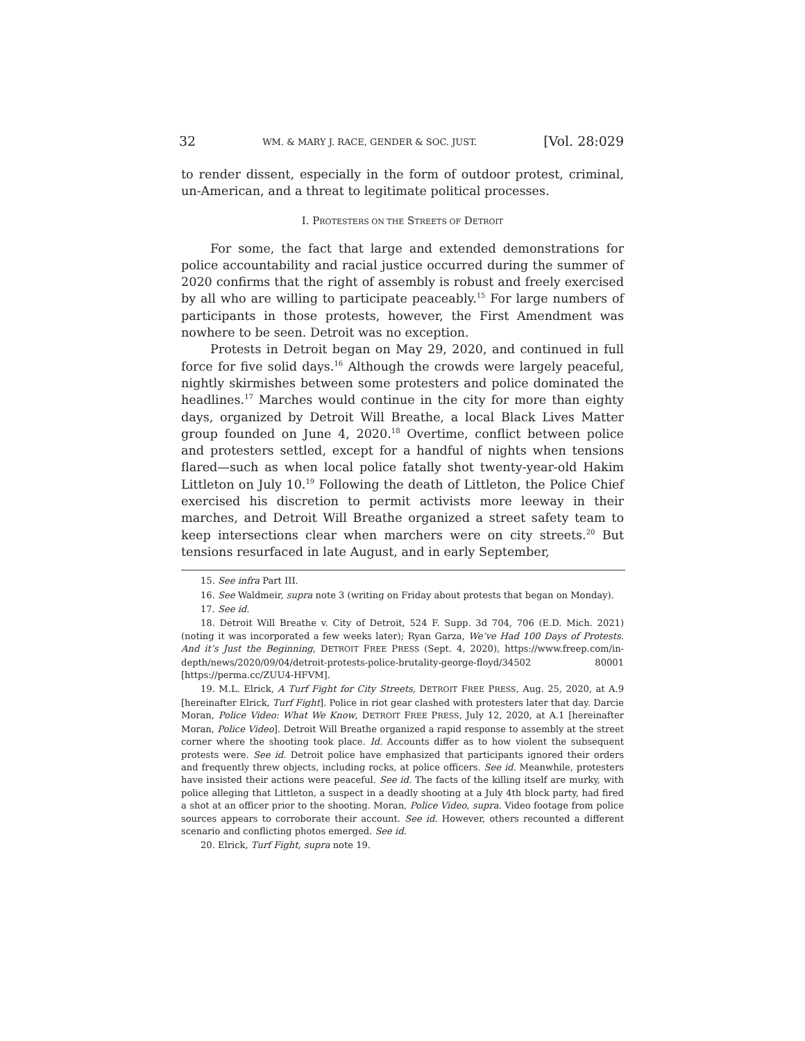32 WM. & MARY J. RACE, GENDER & SOC. JUST. [Vol. 28:029
to render dissent, especially in the form of outdoor protest, criminal, un-American, and a threat to legitimate political processes.
I. PROTESTERS ON THE STREETS OF DETROIT
For some, the fact that large and extended demonstrations for police accountability and racial justice occurred during the summer of 2020 confirms that the right of assembly is robust and freely exercised by all who are willing to participate peaceably.<sup>15</sup> For large numbers of participants in those protests, however, the First Amendment was nowhere to be seen. Detroit was no exception.
Protests in Detroit began on May 29, 2020, and continued in full force for five solid days.<sup>16</sup> Although the crowds were largely peaceful, nightly skirmishes between some protesters and police dominated the headlines.<sup>17</sup> Marches would continue in the city for more than eighty days, organized by Detroit Will Breathe, a local Black Lives Matter group founded on June 4, 2020.<sup>18</sup> Overtime, conflict between police and protesters settled, except for a handful of nights when tensions flared—such as when local police fatally shot twenty-year-old Hakim Littleton on July 10.<sup>19</sup> Following the death of Littleton, the Police Chief exercised his discretion to permit activists more leeway in their marches, and Detroit Will Breathe organized a street safety team to keep intersections clear when marchers were on city streets.<sup>20</sup> But tensions resurfaced in late August, and in early September,
15. See infra Part III.
16. See Waldmeir, supra note 3 (writing on Friday about protests that began on Monday).
17. See id.
18. Detroit Will Breathe v. City of Detroit, 524 F. Supp. 3d 704, 706 (E.D. Mich. 2021) (noting it was incorporated a few weeks later); Ryan Garza, We’ve Had 100 Days of Protests. And it’s Just the Beginning, DETROIT FREE PRESS (Sept. 4, 2020), https://www.freep.com/in-depth/news/2020/09/04/detroit-protests-police-brutality-george-floyd/34502 80001 [https://perma.cc/ZUU4-HFVM].
19. M.L. Elrick, A Turf Fight for City Streets, DETROIT FREE PRESS, Aug. 25, 2020, at A.9 [hereinafter Elrick, Turf Fight]. Police in riot gear clashed with protesters later that day. Darcie Moran, Police Video: What We Know, DETROIT FREE PRESS, July 12, 2020, at A.1 [hereinafter Moran, Police Video]. Detroit Will Breathe organized a rapid response to assembly at the street corner where the shooting took place. Id. Accounts differ as to how violent the subsequent protests were. See id. Detroit police have emphasized that participants ignored their orders and frequently threw objects, including rocks, at police officers. See id. Meanwhile, protesters have insisted their actions were peaceful. See id. The facts of the killing itself are murky, with police alleging that Littleton, a suspect in a deadly shooting at a July 4th block party, had fired a shot at an officer prior to the shooting. Moran, Police Video, supra. Video footage from police sources appears to corroborate their account. See id. However, others recounted a different scenario and conflicting photos emerged. See id.
20. Elrick, Turf Fight, supra note 19.